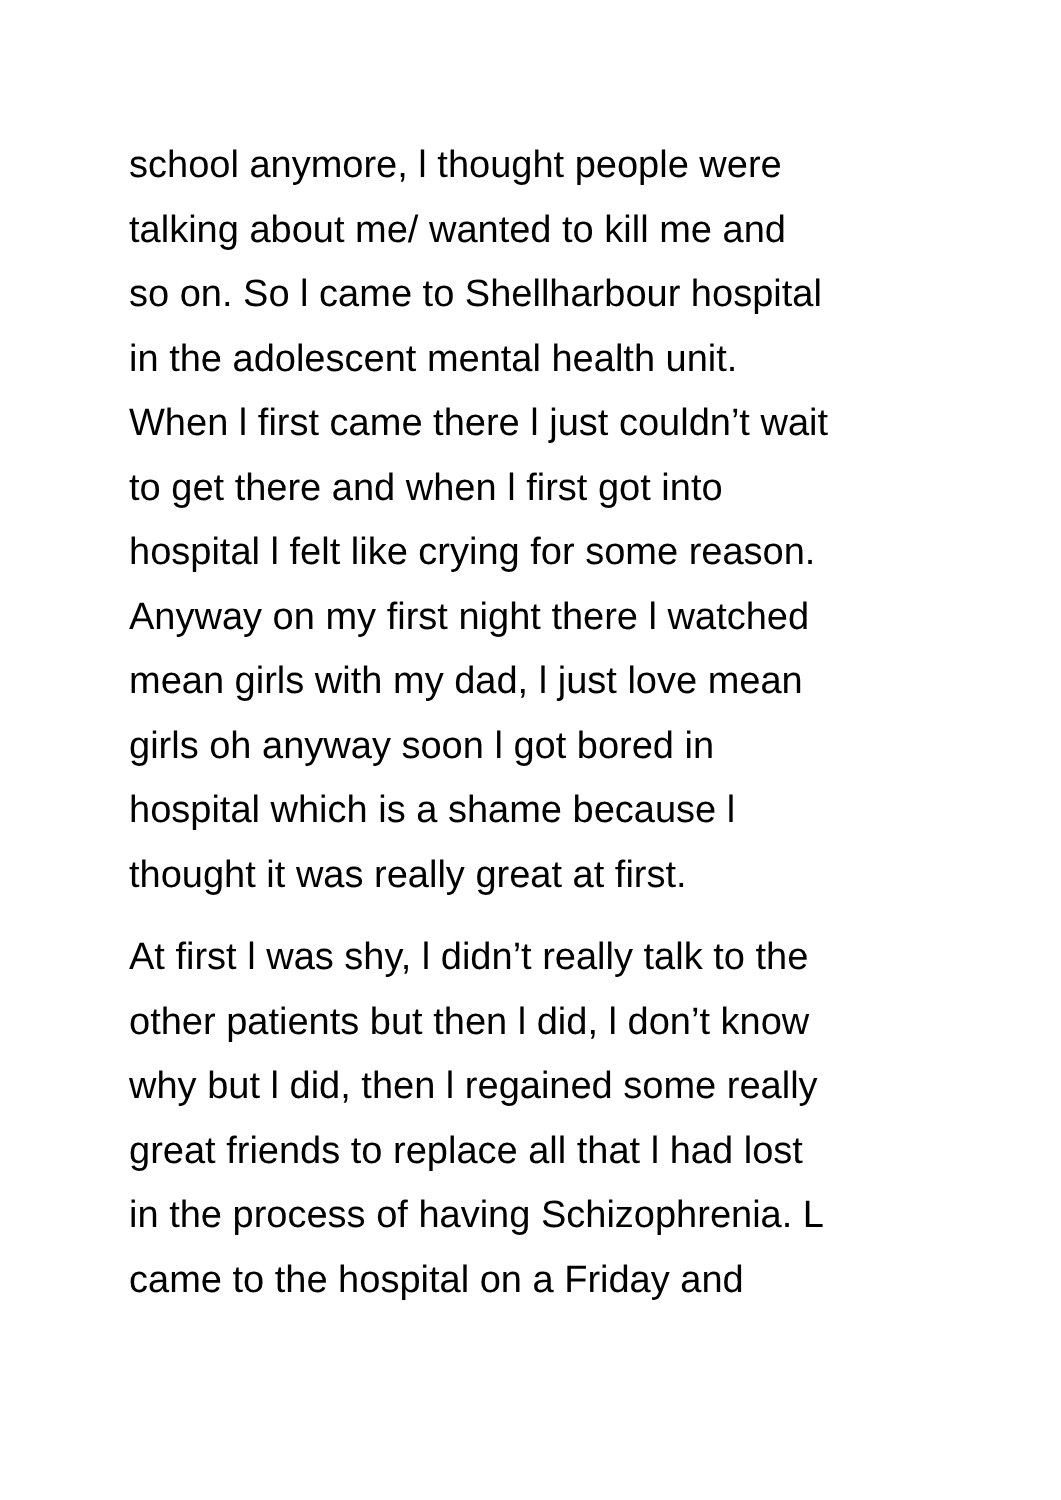school anymore, l thought people were
talking about me/ wanted to kill me and
so on. So l came to Shellharbour hospital
in the adolescent mental health unit.
When l first came there l just couldn’t wait
to get there and when l first got into
hospital l felt like crying for some reason.
Anyway on my first night there l watched
mean girls with my dad, l just love mean
girls oh anyway soon l got bored in
hospital which is a shame because l
thought it was really great at first.
At first l was shy, l didn’t really talk to the
other patients but then l did, l don’t know
why but l did, then l regained some really
great friends to replace all that l had lost
in the process of having Schizophrenia. L
came to the hospital on a Friday and